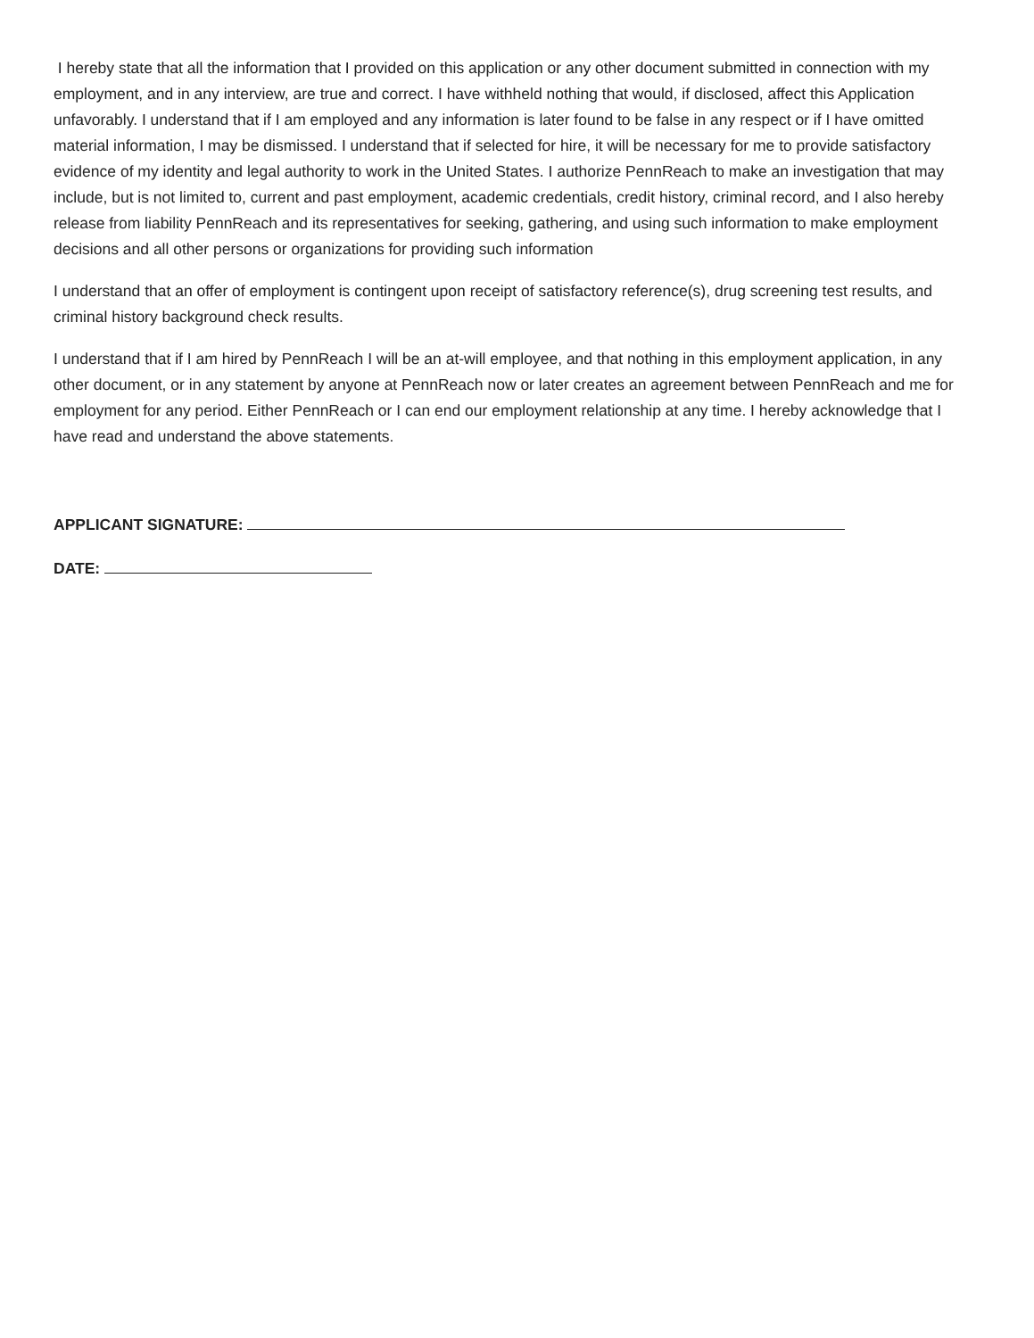I hereby state that all the information that I provided on this application or any other document submitted in connection with my employment, and in any interview, are true and correct. I have withheld nothing that would, if disclosed, affect this Application unfavorably. I understand that if I am employed and any information is later found to be false in any respect or if I have omitted material information, I may be dismissed. I understand that if selected for hire, it will be necessary for me to provide satisfactory evidence of my identity and legal authority to work in the United States. I authorize PennReach to make an investigation that may include, but is not limited to, current and past employment, academic credentials, credit history, criminal record, and I also hereby release from liability PennReach and its representatives for seeking, gathering, and using such information to make employment decisions and all other persons or organizations for providing such information
I understand that an offer of employment is contingent upon receipt of satisfactory reference(s), drug screening test results, and criminal history background check results.
I understand that if I am hired by PennReach I will be an at-will employee, and that nothing in this employment application, in any other document, or in any statement by anyone at PennReach now or later creates an agreement between PennReach and me for employment for any period. Either PennReach or I can end our employment relationship at any time. I hereby acknowledge that I have read and understand the above statements.
APPLICANT SIGNATURE:
DATE: